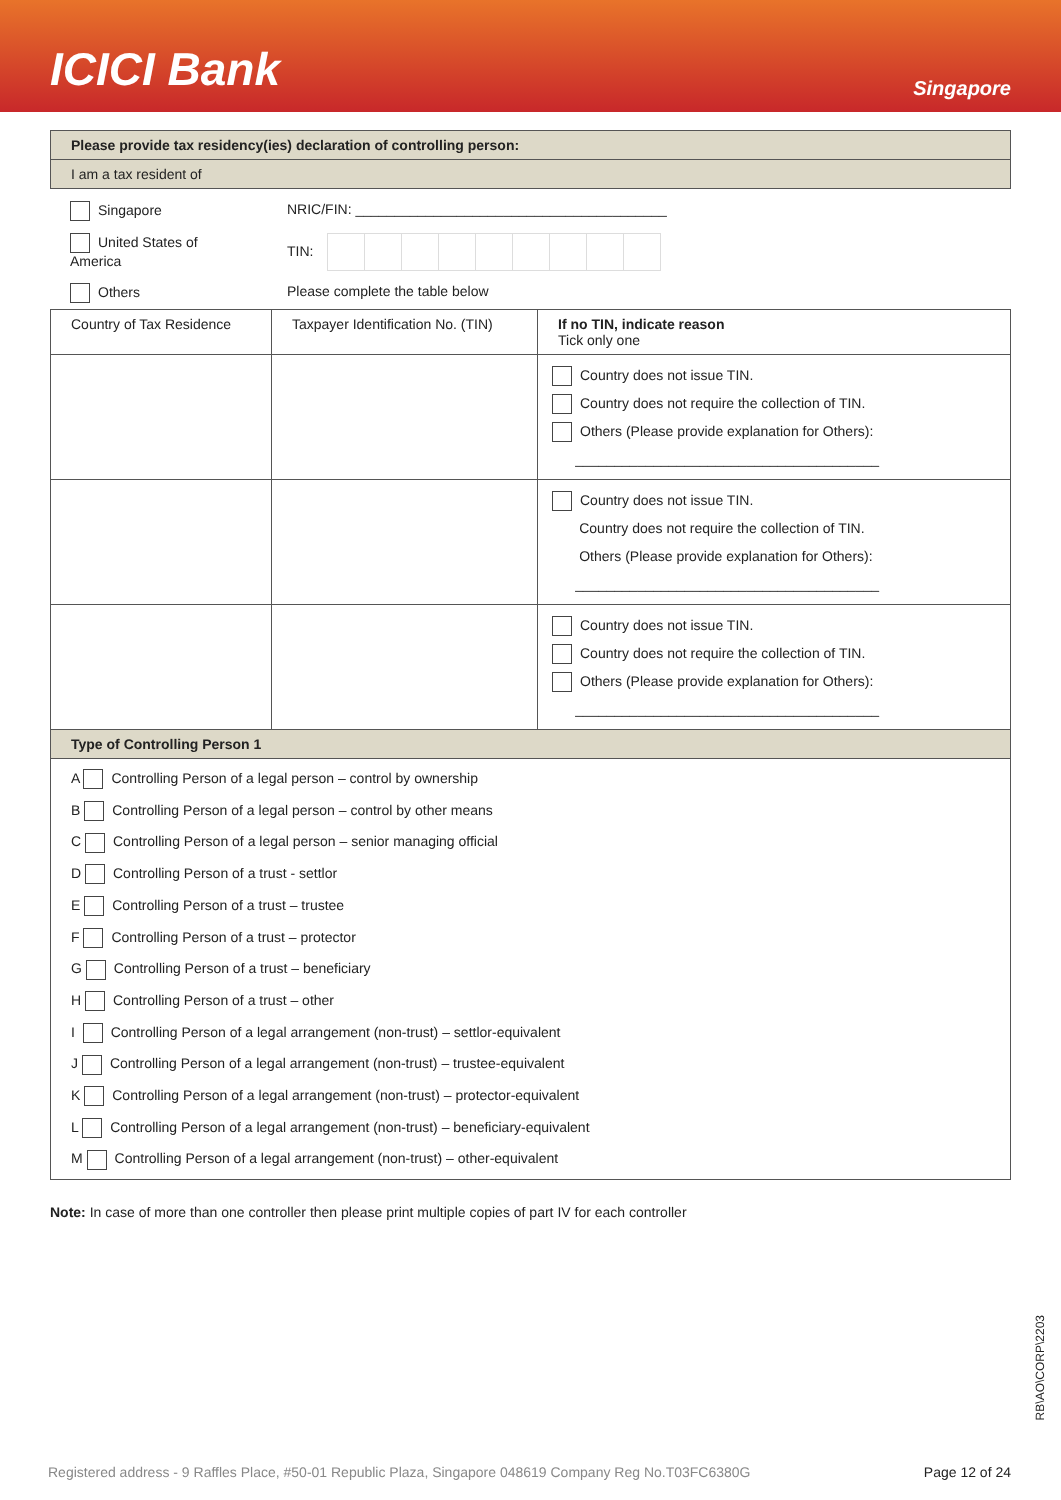ICICI Bank
Singapore
Please provide tax residency(ies) declaration of controlling person:
I am a tax resident of
| Singapore | NRIC/FIN: ________________________________________ |
| United States of America | TIN: |
| Others | Please complete the table below |
| Country of Tax Residence | Taxpayer Identification No. (TIN) | If no TIN, indicate reason Tick only one |
| | | Country does not issue TIN. Country does not require the collection of TIN. Others (Please provide explanation for Others): _______________________________________ |
| | | Country does not issue TIN. Country does not require the collection of TIN. Others (Please provide explanation for Others): _______________________________________ |
| | | Country does not issue TIN. Country does not require the collection of TIN. Others (Please provide explanation for Others): _______________________________________ |
Type of Controlling Person 1
A Controlling Person of a legal person – control by ownership
B Controlling Person of a legal person – control by other means
C Controlling Person of a legal person – senior managing official
D Controlling Person of a trust - settlor
E Controlling Person of a trust – trustee
F Controlling Person of a trust – protector
G Controlling Person of a trust – beneficiary
H Controlling Person of a trust – other
I Controlling Person of a legal arrangement (non-trust) – settlor-equivalent
J Controlling Person of a legal arrangement (non-trust) – trustee-equivalent
K Controlling Person of a legal arrangement (non-trust) – protector-equivalent
L Controlling Person of a legal arrangement (non-trust) – beneficiary-equivalent
M Controlling Person of a legal arrangement (non-trust) – other-equivalent
Note: In case of more than one controller then please print multiple copies of part IV for each controller
RB\AO\CORP\2203
Registered address - 9 Raffles Place, #50-01 Republic Plaza, Singapore 048619 Company Reg No.T03FC6380G Page 12 of 24